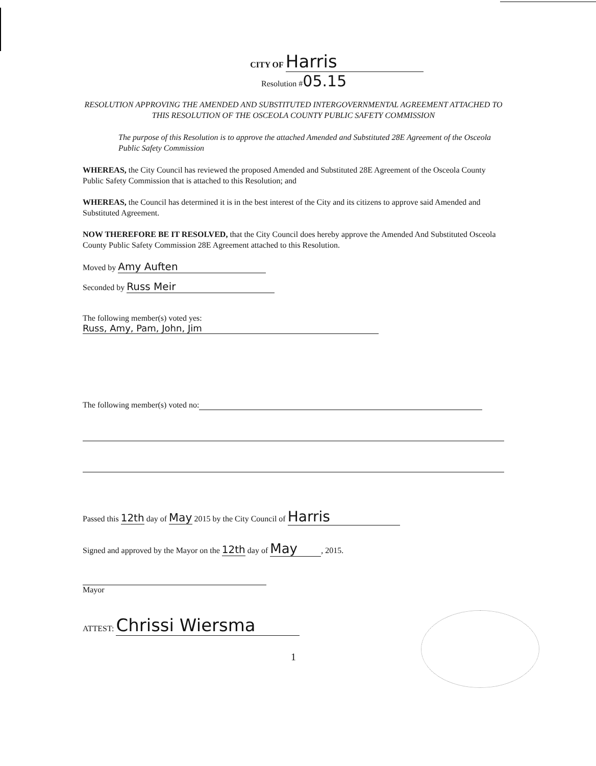CITY OF Harris
Resolution #05.15
RESOLUTION APPROVING THE AMENDED AND SUBSTITUTED INTERGOVERNMENTAL AGREEMENT ATTACHED TO THIS RESOLUTION OF THE OSCEOLA COUNTY PUBLIC SAFETY COMMISSION
The purpose of this Resolution is to approve the attached Amended and Substituted 28E Agreement of the Osceola Public Safety Commission
WHEREAS, the City Council has reviewed the proposed Amended and Substituted 28E Agreement of the Osceola County Public Safety Commission that is attached to this Resolution; and
WHEREAS, the Council has determined it is in the best interest of the City and its citizens to approve said Amended and Substituted Agreement.
NOW THEREFORE BE IT RESOLVED, that the City Council does hereby approve the Amended And Substituted Osceola County Public Safety Commission 28E Agreement attached to this Resolution.
Moved by Amy Auften
Seconded by Russ Meir
The following member(s) voted yes:
Russ, Amy, Pam, John, Jim
The following member(s) voted no:
Passed this 12th day of May 2015 by the City Council of Harris
Signed and approved by the Mayor on the 12th day of May, 2015.
Mayor
ATTEST: Chrissi Wiersma
1